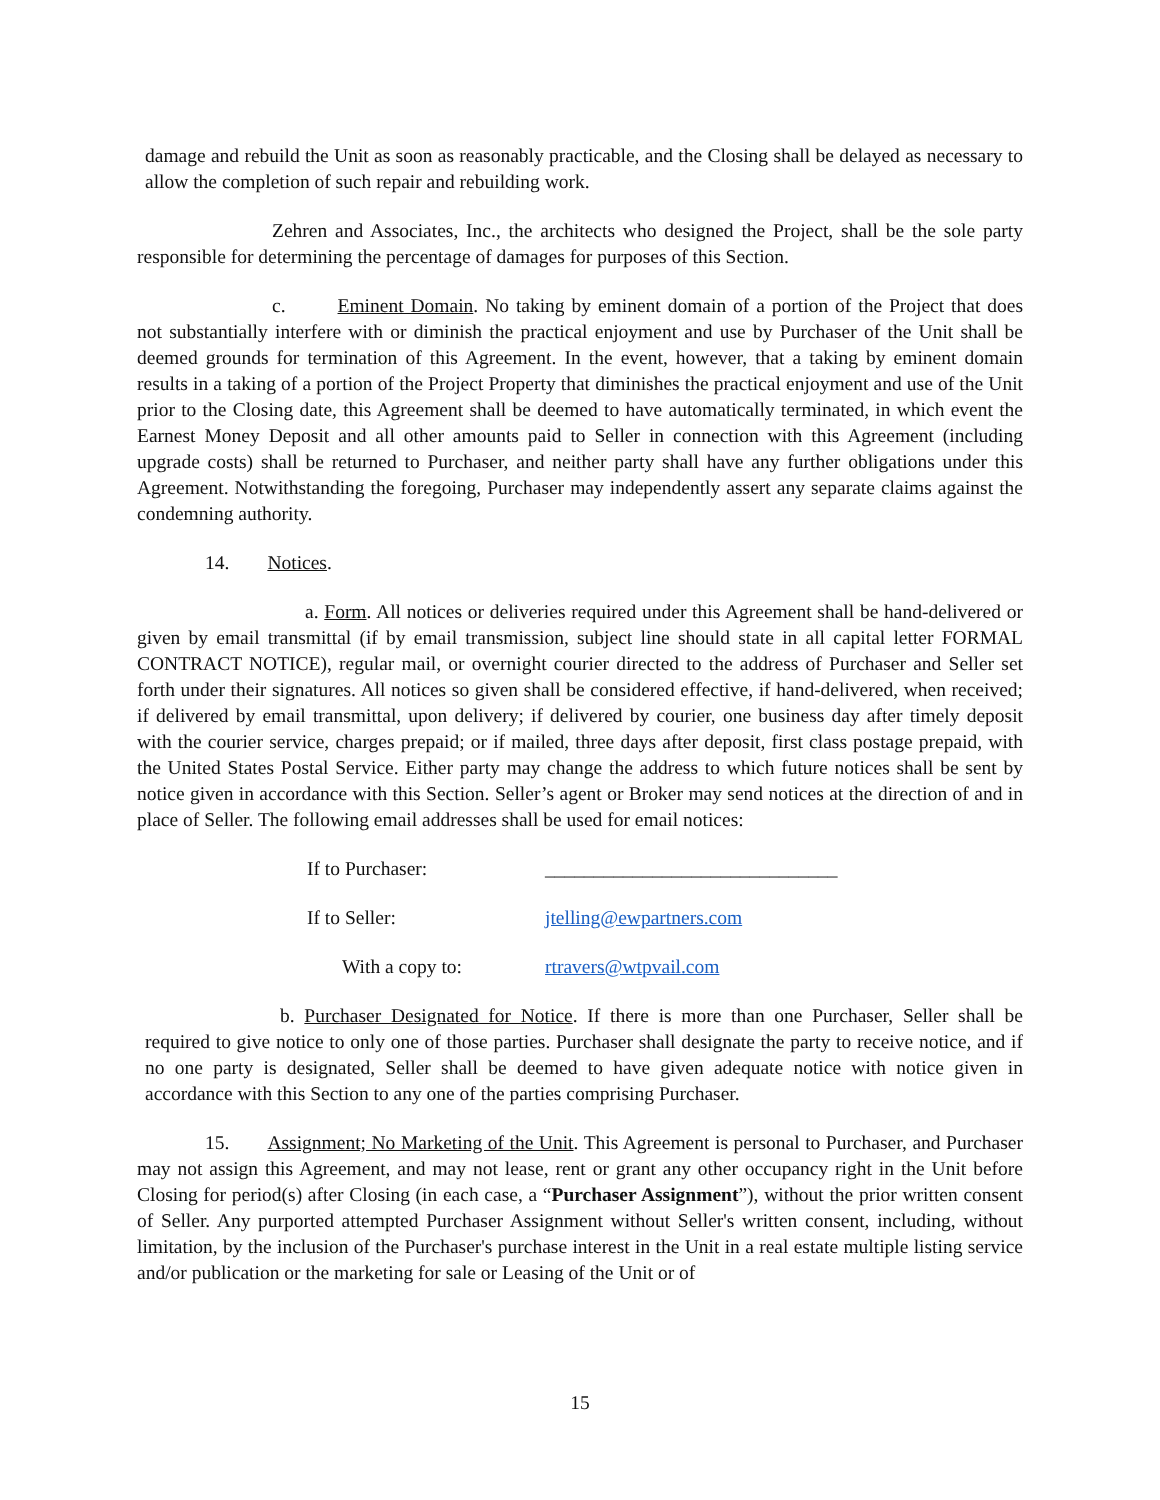damage and rebuild the Unit as soon as reasonably practicable, and the Closing shall be delayed as necessary to allow the completion of such repair and rebuilding work.
Zehren and Associates, Inc., the architects who designed the Project, shall be the sole party responsible for determining the percentage of damages for purposes of this Section.
c. Eminent Domain. No taking by eminent domain of a portion of the Project that does not substantially interfere with or diminish the practical enjoyment and use by Purchaser of the Unit shall be deemed grounds for termination of this Agreement. In the event, however, that a taking by eminent domain results in a taking of a portion of the Project Property that diminishes the practical enjoyment and use of the Unit prior to the Closing date, this Agreement shall be deemed to have automatically terminated, in which event the Earnest Money Deposit and all other amounts paid to Seller in connection with this Agreement (including upgrade costs) shall be returned to Purchaser, and neither party shall have any further obligations under this Agreement. Notwithstanding the foregoing, Purchaser may independently assert any separate claims against the condemning authority.
14. Notices.
a. Form. All notices or deliveries required under this Agreement shall be hand-delivered or given by email transmittal (if by email transmission, subject line should state in all capital letter FORMAL CONTRACT NOTICE), regular mail, or overnight courier directed to the address of Purchaser and Seller set forth under their signatures. All notices so given shall be considered effective, if hand-delivered, when received; if delivered by email transmittal, upon delivery; if delivered by courier, one business day after timely deposit with the courier service, charges prepaid; or if mailed, three days after deposit, first class postage prepaid, with the United States Postal Service. Either party may change the address to which future notices shall be sent by notice given in accordance with this Section. Seller’s agent or Broker may send notices at the direction of and in place of Seller. The following email addresses shall be used for email notices:
If to Purchaser: ______________________________
If to Seller: jtelling@ewpartners.com
With a copy to: rtravers@wtpvail.com
b. Purchaser Designated for Notice. If there is more than one Purchaser, Seller shall be required to give notice to only one of those parties. Purchaser shall designate the party to receive notice, and if no one party is designated, Seller shall be deemed to have given adequate notice with notice given in accordance with this Section to any one of the parties comprising Purchaser.
15. Assignment; No Marketing of the Unit. This Agreement is personal to Purchaser, and Purchaser may not assign this Agreement, and may not lease, rent or grant any other occupancy right in the Unit before Closing for period(s) after Closing (in each case, a “Purchaser Assignment”), without the prior written consent of Seller. Any purported attempted Purchaser Assignment without Seller's written consent, including, without limitation, by the inclusion of the Purchaser's purchase interest in the Unit in a real estate multiple listing service and/or publication or the marketing for sale or Leasing of the Unit or of
15